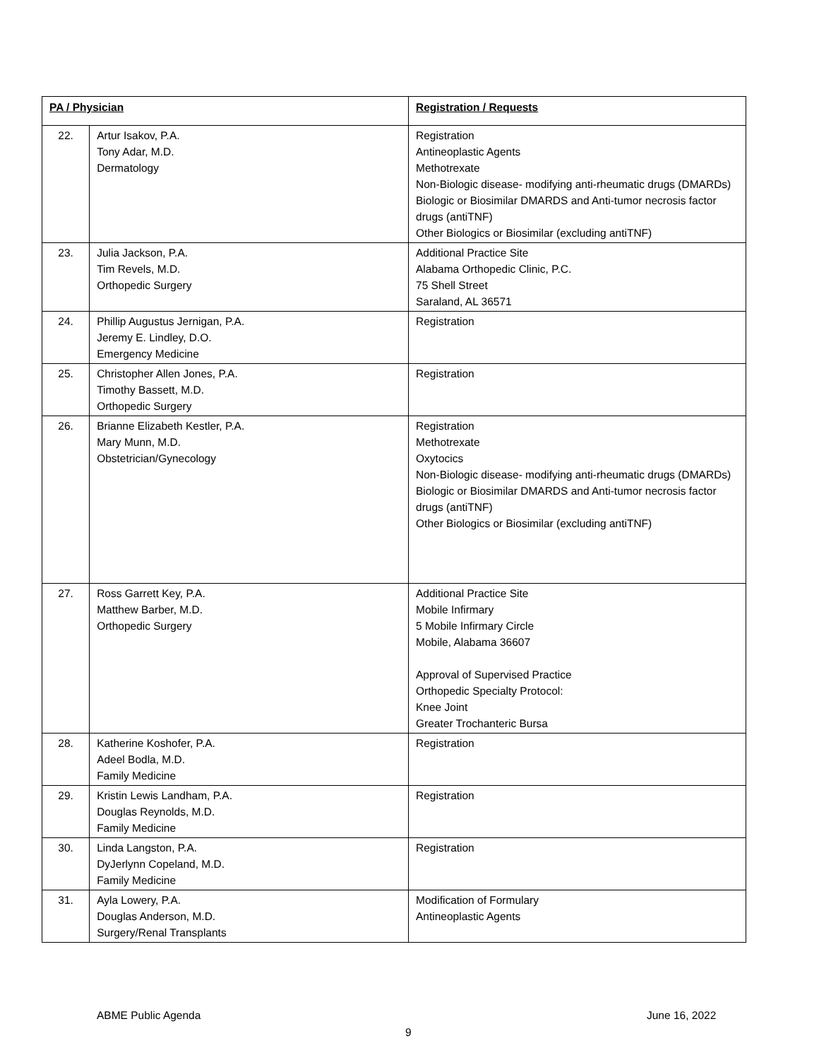| PA / Physician | | Registration / Requests |
| 22. | Artur Isakov, P.A. Tony Adar, M.D. Dermatology | Registration Antineoplastic Agents Methotrexate Non-Biologic disease- modifying anti-rheumatic drugs (DMARDs) Biologic or Biosimilar DMARDS and Anti-tumor necrosis factor drugs (antiTNF) Other Biologics or Biosimilar (excluding antiTNF) |
| 23. | Julia Jackson, P.A. Tim Revels, M.D. Orthopedic Surgery | Additional Practice Site Alabama Orthopedic Clinic, P.C. 75 Shell Street Saraland, AL 36571 |
| 24. | Phillip Augustus Jernigan, P.A. Jeremy E. Lindley, D.O. Emergency Medicine | Registration |
| 25. | Christopher Allen Jones, P.A. Timothy Bassett, M.D. Orthopedic Surgery | Registration |
| 26. | Brianne Elizabeth Kestler, P.A. Mary Munn, M.D. Obstetrician/Gynecology | Registration Methotrexate Oxytocics Non-Biologic disease- modifying anti-rheumatic drugs (DMARDs) Biologic or Biosimilar DMARDS and Anti-tumor necrosis factor drugs (antiTNF) Other Biologics or Biosimilar (excluding antiTNF) |
| 27. | Ross Garrett Key, P.A. Matthew Barber, M.D. Orthopedic Surgery | Additional Practice Site Mobile Infirmary 5 Mobile Infirmary Circle Mobile, Alabama 36607 Approval of Supervised Practice Orthopedic Specialty Protocol: Knee Joint Greater Trochanteric Bursa |
| 28. | Katherine Koshofer, P.A. Adeel Bodla, M.D. Family Medicine | Registration |
| 29. | Kristin Lewis Landham, P.A. Douglas Reynolds, M.D. Family Medicine | Registration |
| 30. | Linda Langston, P.A. DyJerlynn Copeland, M.D. Family Medicine | Registration |
| 31. | Ayla Lowery, P.A. Douglas Anderson, M.D. Surgery/Renal Transplants | Modification of Formulary Antineoplastic Agents |
ABME Public Agenda June 16, 2022
9